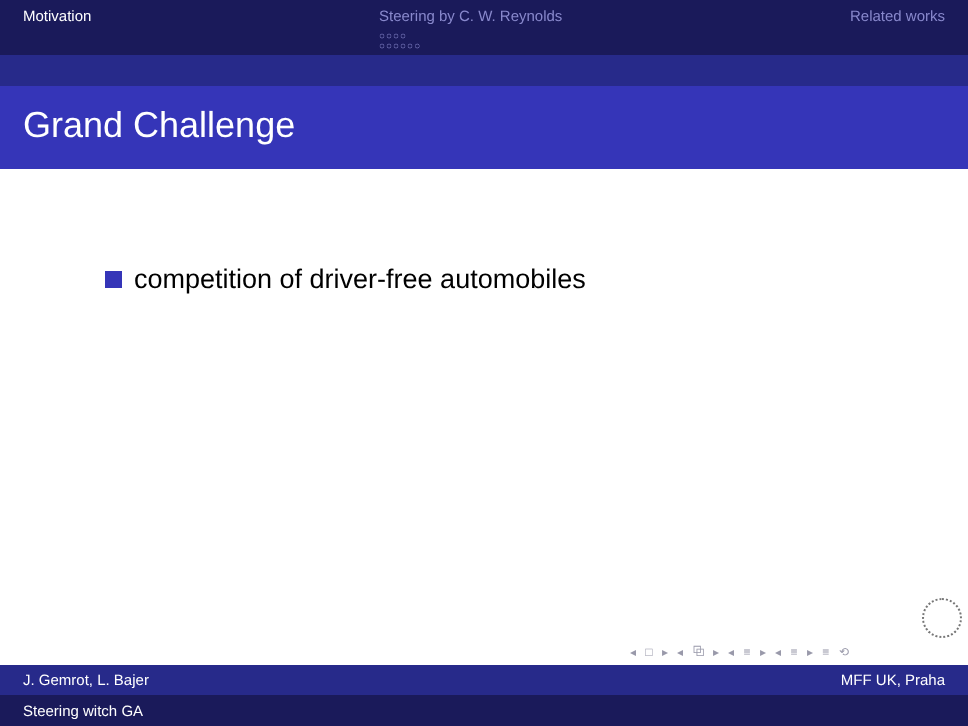Motivation Steering by C. W. Reynolds
○○○○
○○○○○○
Related works
Grand Challenge
competition of driver-free automobiles
◂ □ ▸ ◂ ⧉ ▸ ◂ ≡ ▸ ◂ ≡ ▸ ≡ ⟲
J. Gemrot, L. Bajer MFF UK, Praha
Steering witch GA